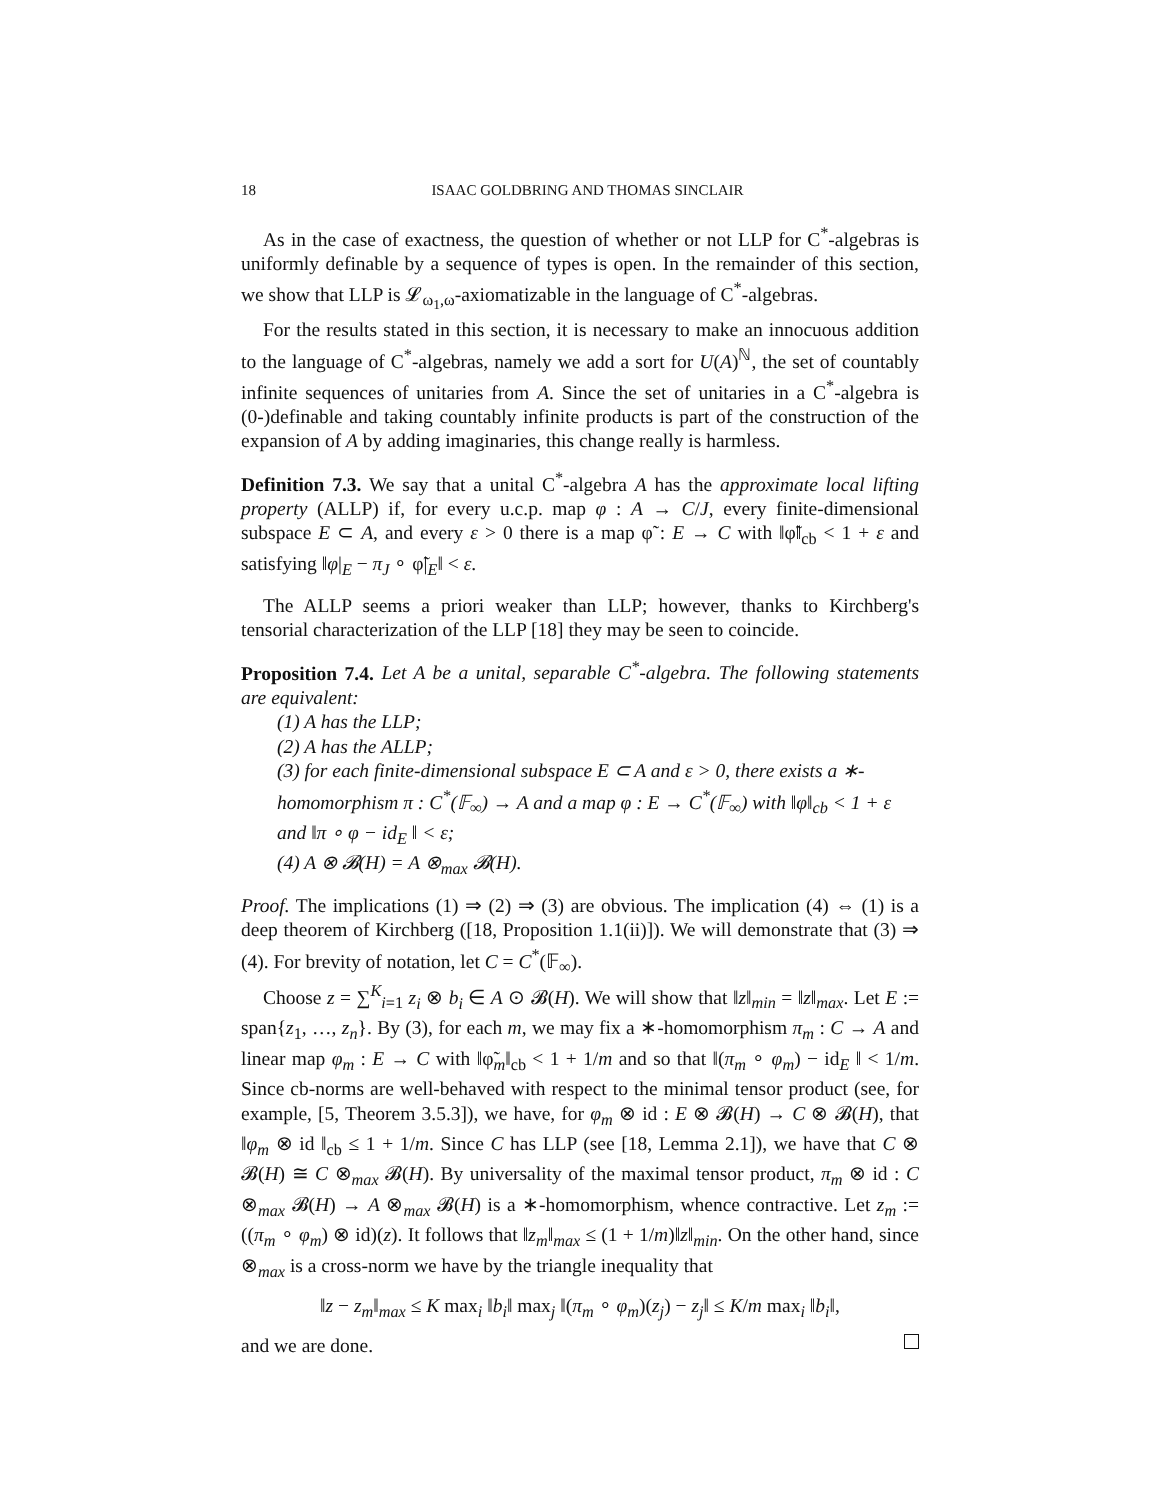18 ISAAC GOLDBRING AND THOMAS SINCLAIR
As in the case of exactness, the question of whether or not LLP for C<sup>*</sup>-algebras is uniformly definable by a sequence of types is open. In the remainder of this section, we show that LLP is 𝓛<sub>ω<sub>1</sub>,ω</sub>-axiomatizable in the language of C<sup>*</sup>-algebras.
For the results stated in this section, it is necessary to make an innocuous addition to the language of C<sup>*</sup>-algebras, namely we add a sort for U(A)<sup>ℕ</sup>, the set of countably infinite sequences of unitaries from A. Since the set of unitaries in a C<sup>*</sup>-algebra is (0-)definable and taking countably infinite products is part of the construction of the expansion of A by adding imaginaries, this change really is harmless.
Definition 7.3. We say that a unital C<sup>*</sup>-algebra A has the approximate local lifting property (ALLP) if, for every u.c.p. map φ : A → C/J, every finite-dimensional subspace E ⊂ A, and every ε > 0 there is a map φ̃ : E → C with ‖φ̃‖<sub>cb</sub> < 1 + ε and satisfying ‖φ|<sub>E</sub> − π<sub>J</sub> ∘ φ̃|<sub>E</sub>‖ < ε.
The ALLP seems a priori weaker than LLP; however, thanks to Kirchberg's tensorial characterization of the LLP [18] they may be seen to coincide.
Proposition 7.4. Let A be a unital, separable C<sup>*</sup>-algebra. The following statements are equivalent:
(1) A has the LLP;
(2) A has the ALLP;
(3) for each finite-dimensional subspace E ⊂ A and ε > 0, there exists a ∗-homomorphism π : C<sup>*</sup>(𝔽<sub>∞</sub>) → A and a map φ : E → C<sup>*</sup>(𝔽<sub>∞</sub>) with ‖φ‖<sub>cb</sub> < 1 + ε and ‖π ∘ φ − id<sub>E</sub> ‖ < ε;
(4) A ⊗ 𝓑(H) = A ⊗<sub>max</sub> 𝓑(H).
Proof. The implications (1) ⇒ (2) ⇒ (3) are obvious. The implication (4) ⇔ (1) is a deep theorem of Kirchberg ([18, Proposition 1.1(ii)]). We will demonstrate that (3) ⇒ (4). For brevity of notation, let C = C<sup>*</sup>(𝔽<sub>∞</sub>).
Choose z = ∑<sup>K</sup><sub>i=1</sub> z<sub>i</sub> ⊗ b<sub>i</sub> ∈ A ⊙ 𝓑(H). We will show that ‖z‖<sub>min</sub> = ‖z‖<sub>max</sub>. Let E := span{z<sub>1</sub>, …, z<sub>n</sub>}. By (3), for each m, we may fix a ∗-homomorphism π<sub>m</sub> : C → A and linear map φ<sub>m</sub> : E → C with ‖φ̃<sub>m</sub>‖<sub>cb</sub> < 1 + 1/m and so that ‖(π<sub>m</sub> ∘ φ<sub>m</sub>) − id<sub>E</sub> ‖ < 1/m. Since cb-norms are well-behaved with respect to the minimal tensor product (see, for example, [5, Theorem 3.5.3]), we have, for φ<sub>m</sub> ⊗ id : E ⊗ 𝓑(H) → C ⊗ 𝓑(H), that ‖φ<sub>m</sub> ⊗ id ‖<sub>cb</sub> ≤ 1 + 1/m. Since C has LLP (see [18, Lemma 2.1]), we have that C ⊗ 𝓑(H) ≅ C ⊗<sub>max</sub> 𝓑(H). By universality of the maximal tensor product, π<sub>m</sub> ⊗ id : C ⊗<sub>max</sub> 𝓑(H) → A ⊗<sub>max</sub> 𝓑(H) is a ∗-homomorphism, whence contractive. Let z<sub>m</sub> := ((π<sub>m</sub> ∘ φ<sub>m</sub>) ⊗ id)(z). It follows that ‖z<sub>m</sub>‖<sub>max</sub> ≤ (1 + 1/m)‖z‖<sub>min</sub>. On the other hand, since ⊗<sub>max</sub> is a cross-norm we have by the triangle inequality that
‖z − z<sub>m</sub>‖<sub>max</sub> ≤ K max<sub>i</sub> ‖b<sub>i</sub>‖ max<sub>j</sub> ‖(π<sub>m</sub> ∘ φ<sub>m</sub>)(z<sub>j</sub>) − z<sub>j</sub>‖ ≤ K/m max<sub>i</sub> ‖b<sub>i</sub>‖,
and we are done.